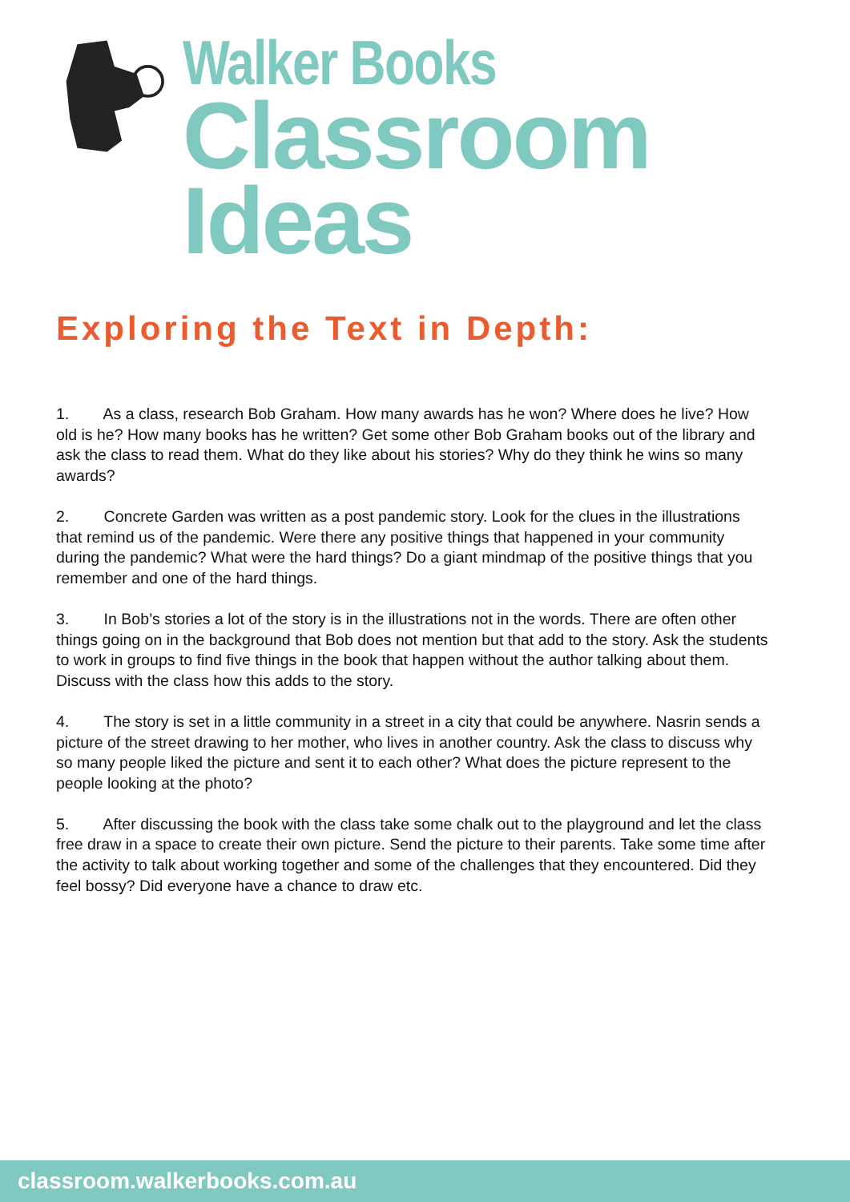Walker Books
Classroom Ideas
Exploring the Text in Depth:
1. As a class, research Bob Graham. How many awards has he won? Where does he live? How old is he? How many books has he written? Get some other Bob Graham books out of the library and ask the class to read them. What do they like about his stories? Why do they think he wins so many awards?
2. Concrete Garden was written as a post pandemic story. Look for the clues in the illustrations that remind us of the pandemic. Were there any positive things that happened in your community during the pandemic? What were the hard things? Do a giant mindmap of the positive things that you remember and one of the hard things.
3. In Bob’s stories a lot of the story is in the illustrations not in the words. There are often other things going on in the background that Bob does not mention but that add to the story. Ask the students to work in groups to find five things in the book that happen without the author talking about them. Discuss with the class how this adds to the story.
4. The story is set in a little community in a street in a city that could be anywhere. Nasrin sends a picture of the street drawing to her mother, who lives in another country. Ask the class to discuss why so many people liked the picture and sent it to each other? What does the picture represent to the people looking at the photo?
5. After discussing the book with the class take some chalk out to the playground and let the class free draw in a space to create their own picture. Send the picture to their parents. Take some time after the activity to talk about working together and some of the challenges that they encountered. Did they feel bossy? Did everyone have a chance to draw etc.
classroom.walkerbooks.com.au